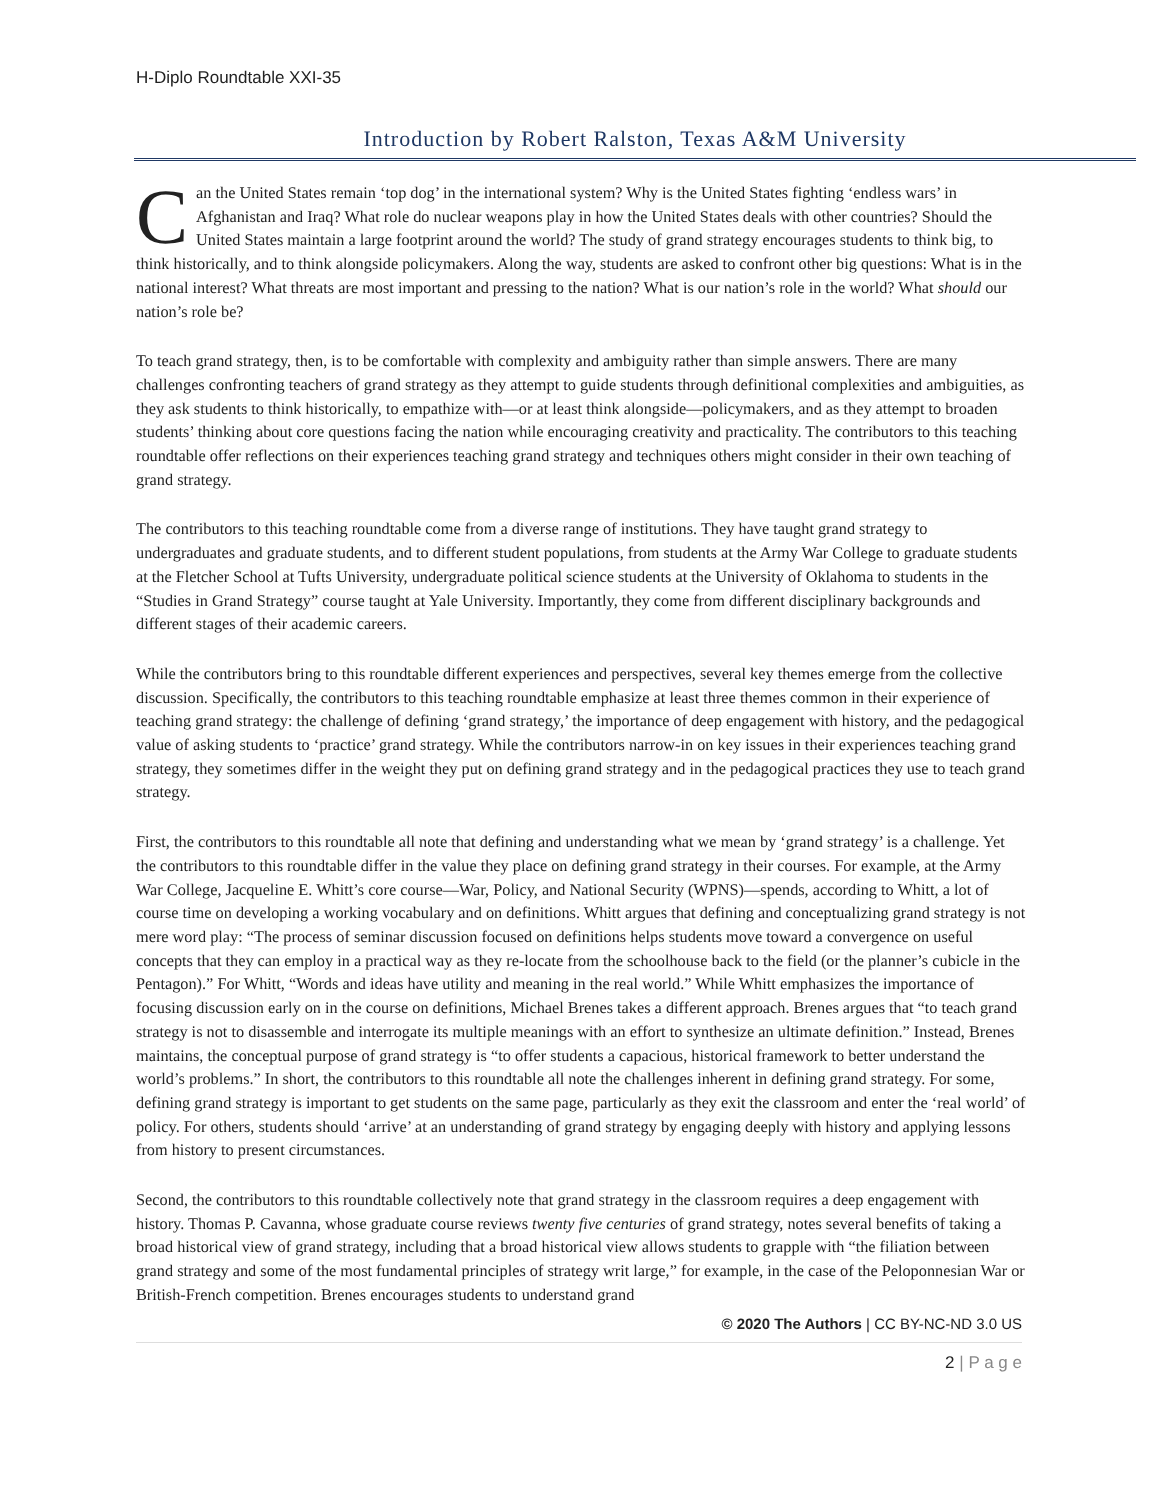H-Diplo Roundtable XXI-35
Introduction by Robert Ralston, Texas A&M University
Can the United States remain ‘top dog’ in the international system? Why is the United States fighting ‘endless wars’ in Afghanistan and Iraq? What role do nuclear weapons play in how the United States deals with other countries? Should the United States maintain a large footprint around the world? The study of grand strategy encourages students to think big, to think historically, and to think alongside policymakers. Along the way, students are asked to confront other big questions: What is in the national interest? What threats are most important and pressing to the nation? What is our nation’s role in the world? What should our nation’s role be?
To teach grand strategy, then, is to be comfortable with complexity and ambiguity rather than simple answers. There are many challenges confronting teachers of grand strategy as they attempt to guide students through definitional complexities and ambiguities, as they ask students to think historically, to empathize with—or at least think alongside—policymakers, and as they attempt to broaden students’ thinking about core questions facing the nation while encouraging creativity and practicality. The contributors to this teaching roundtable offer reflections on their experiences teaching grand strategy and techniques others might consider in their own teaching of grand strategy.
The contributors to this teaching roundtable come from a diverse range of institutions. They have taught grand strategy to undergraduates and graduate students, and to different student populations, from students at the Army War College to graduate students at the Fletcher School at Tufts University, undergraduate political science students at the University of Oklahoma to students in the “Studies in Grand Strategy” course taught at Yale University. Importantly, they come from different disciplinary backgrounds and different stages of their academic careers.
While the contributors bring to this roundtable different experiences and perspectives, several key themes emerge from the collective discussion. Specifically, the contributors to this teaching roundtable emphasize at least three themes common in their experience of teaching grand strategy: the challenge of defining ‘grand strategy,’ the importance of deep engagement with history, and the pedagogical value of asking students to ‘practice’ grand strategy. While the contributors narrow-in on key issues in their experiences teaching grand strategy, they sometimes differ in the weight they put on defining grand strategy and in the pedagogical practices they use to teach grand strategy.
First, the contributors to this roundtable all note that defining and understanding what we mean by ‘grand strategy’ is a challenge. Yet the contributors to this roundtable differ in the value they place on defining grand strategy in their courses. For example, at the Army War College, Jacqueline E. Whitt’s core course—War, Policy, and National Security (WPNS)—spends, according to Whitt, a lot of course time on developing a working vocabulary and on definitions. Whitt argues that defining and conceptualizing grand strategy is not mere word play: “The process of seminar discussion focused on definitions helps students move toward a convergence on useful concepts that they can employ in a practical way as they re-locate from the schoolhouse back to the field (or the planner’s cubicle in the Pentagon).” For Whitt, “Words and ideas have utility and meaning in the real world.” While Whitt emphasizes the importance of focusing discussion early on in the course on definitions, Michael Brenes takes a different approach. Brenes argues that “to teach grand strategy is not to disassemble and interrogate its multiple meanings with an effort to synthesize an ultimate definition.” Instead, Brenes maintains, the conceptual purpose of grand strategy is “to offer students a capacious, historical framework to better understand the world’s problems.” In short, the contributors to this roundtable all note the challenges inherent in defining grand strategy. For some, defining grand strategy is important to get students on the same page, particularly as they exit the classroom and enter the ‘real world’ of policy. For others, students should ‘arrive’ at an understanding of grand strategy by engaging deeply with history and applying lessons from history to present circumstances.
Second, the contributors to this roundtable collectively note that grand strategy in the classroom requires a deep engagement with history. Thomas P. Cavanna, whose graduate course reviews twenty five centuries of grand strategy, notes several benefits of taking a broad historical view of grand strategy, including that a broad historical view allows students to grapple with “the filiation between grand strategy and some of the most fundamental principles of strategy writ large,” for example, in the case of the Peloponnesian War or British-French competition. Brenes encourages students to understand grand
© 2020 The Authors | CC BY-NC-ND 3.0 US
2 | P a g e